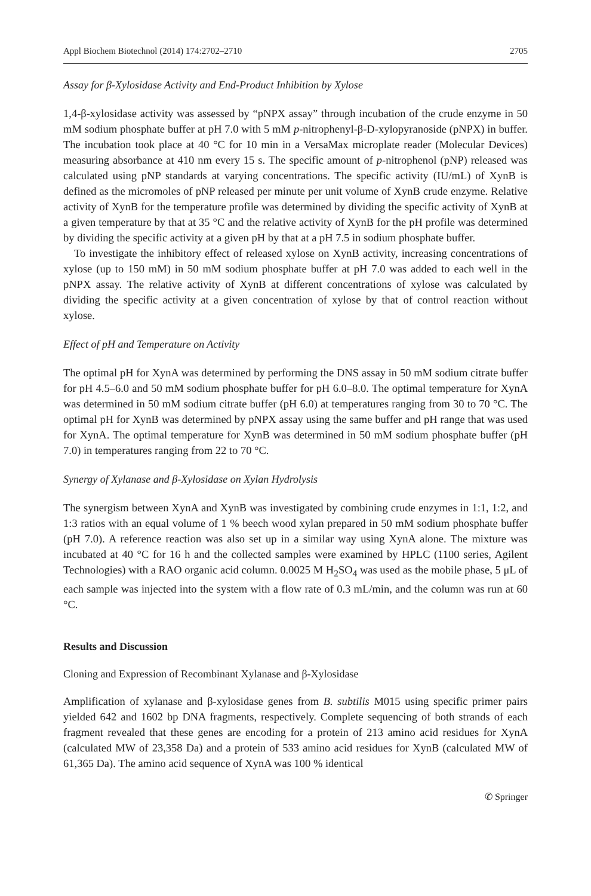Appl Biochem Biotechnol (2014) 174:2702–2710 2705
Assay for β-Xylosidase Activity and End-Product Inhibition by Xylose
1,4-β-xylosidase activity was assessed by “pNPX assay” through incubation of the crude enzyme in 50 mM sodium phosphate buffer at pH 7.0 with 5 mM p-nitrophenyl-β-D-xylopyranoside (pNPX) in buffer. The incubation took place at 40 °C for 10 min in a VersaMax microplate reader (Molecular Devices) measuring absorbance at 410 nm every 15 s. The specific amount of p-nitrophenol (pNP) released was calculated using pNP standards at varying concentrations. The specific activity (IU/mL) of XynB is defined as the micromoles of pNP released per minute per unit volume of XynB crude enzyme. Relative activity of XynB for the temperature profile was determined by dividing the specific activity of XynB at a given temperature by that at 35 °C and the relative activity of XynB for the pH profile was determined by dividing the specific activity at a given pH by that at a pH 7.5 in sodium phosphate buffer.
To investigate the inhibitory effect of released xylose on XynB activity, increasing concentrations of xylose (up to 150 mM) in 50 mM sodium phosphate buffer at pH 7.0 was added to each well in the pNPX assay. The relative activity of XynB at different concentrations of xylose was calculated by dividing the specific activity at a given concentration of xylose by that of control reaction without xylose.
Effect of pH and Temperature on Activity
The optimal pH for XynA was determined by performing the DNS assay in 50 mM sodium citrate buffer for pH 4.5–6.0 and 50 mM sodium phosphate buffer for pH 6.0–8.0. The optimal temperature for XynA was determined in 50 mM sodium citrate buffer (pH 6.0) at temperatures ranging from 30 to 70 °C. The optimal pH for XynB was determined by pNPX assay using the same buffer and pH range that was used for XynA. The optimal temperature for XynB was determined in 50 mM sodium phosphate buffer (pH 7.0) in temperatures ranging from 22 to 70 °C.
Synergy of Xylanase and β-Xylosidase on Xylan Hydrolysis
The synergism between XynA and XynB was investigated by combining crude enzymes in 1:1, 1:2, and 1:3 ratios with an equal volume of 1 % beech wood xylan prepared in 50 mM sodium phosphate buffer (pH 7.0). A reference reaction was also set up in a similar way using XynA alone. The mixture was incubated at 40 °C for 16 h and the collected samples were examined by HPLC (1100 series, Agilent Technologies) with a RAO organic acid column. 0.0025 M H<sub>2</sub>SO<sub>4</sub> was used as the mobile phase, 5 μL of each sample was injected into the system with a flow rate of 0.3 mL/min, and the column was run at 60 °C.
Results and Discussion
Cloning and Expression of Recombinant Xylanase and β-Xylosidase
Amplification of xylanase and β-xylosidase genes from B. subtilis M015 using specific primer pairs yielded 642 and 1602 bp DNA fragments, respectively. Complete sequencing of both strands of each fragment revealed that these genes are encoding for a protein of 213 amino acid residues for XynA (calculated MW of 23,358 Da) and a protein of 533 amino acid residues for XynB (calculated MW of 61,365 Da). The amino acid sequence of XynA was 100 % identical
✆ Springer